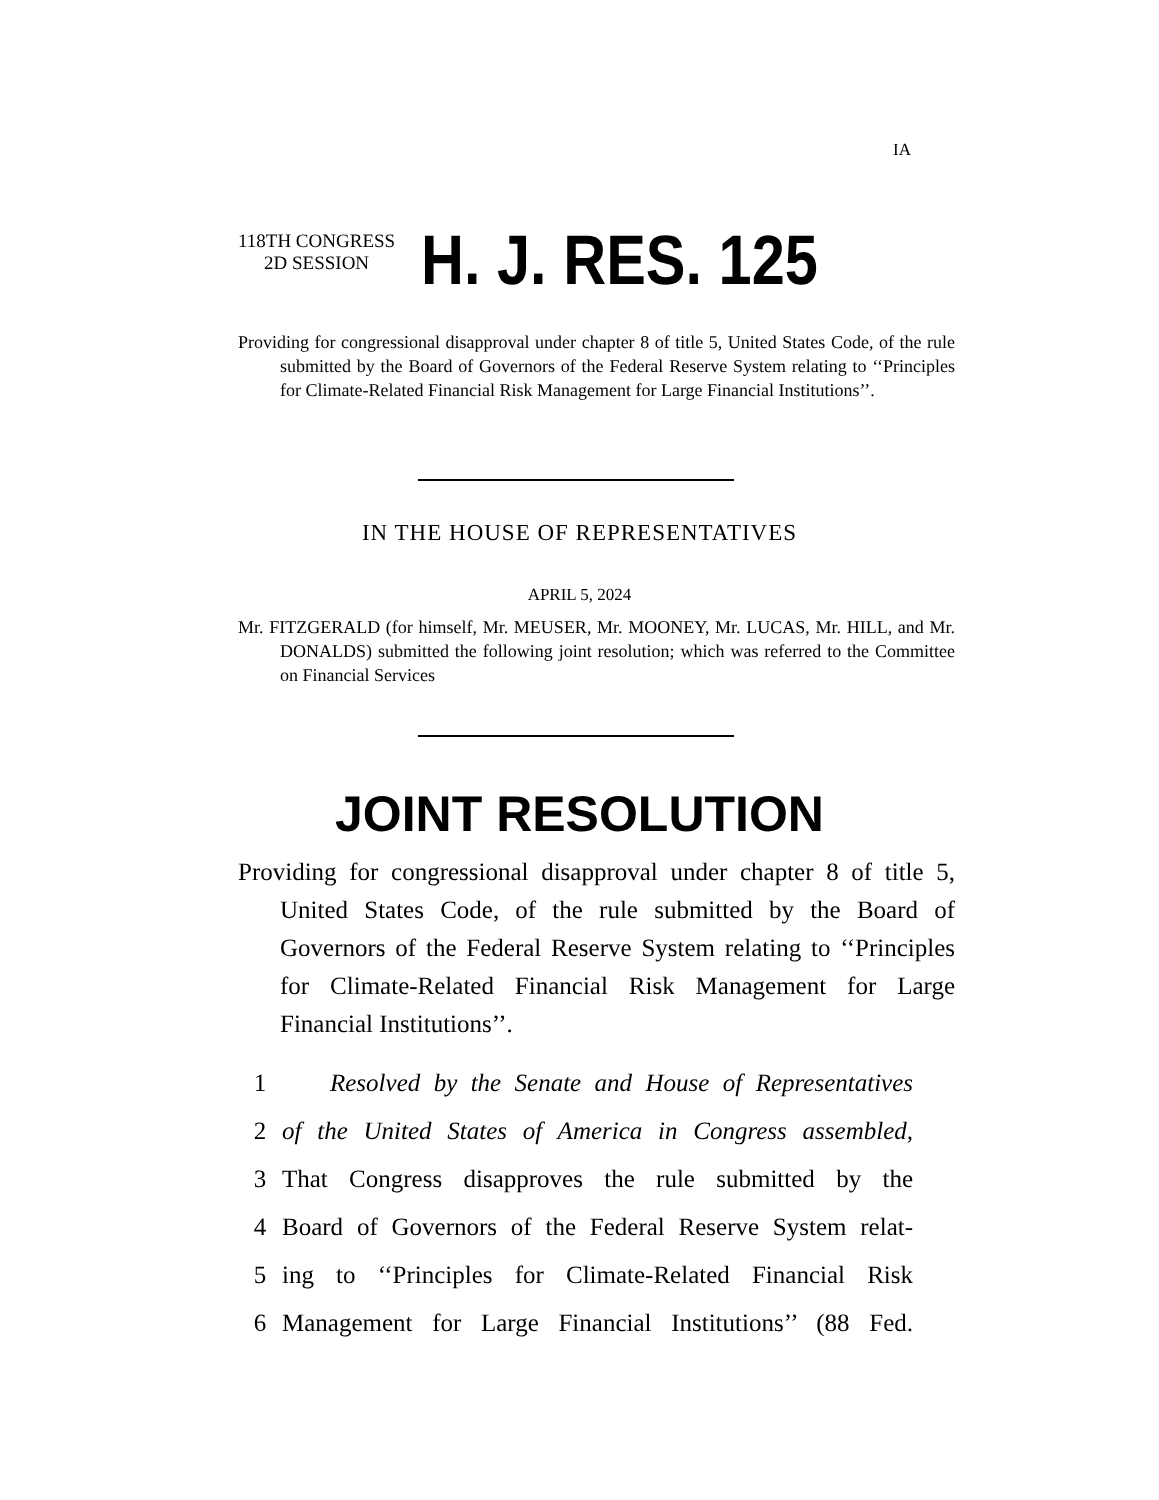IA
118TH CONGRESS
2D SESSION
H. J. RES. 125
Providing for congressional disapproval under chapter 8 of title 5, United States Code, of the rule submitted by the Board of Governors of the Federal Reserve System relating to ‘‘Principles for Climate-Related Financial Risk Management for Large Financial Institutions’’.
IN THE HOUSE OF REPRESENTATIVES
APRIL 5, 2024
Mr. FITZGERALD (for himself, Mr. MEUSER, Mr. MOONEY, Mr. LUCAS, Mr. HILL, and Mr. DONALDS) submitted the following joint resolution; which was referred to the Committee on Financial Services
JOINT RESOLUTION
Providing for congressional disapproval under chapter 8 of title 5, United States Code, of the rule submitted by the Board of Governors of the Federal Reserve System relating to ‘‘Principles for Climate-Related Financial Risk Management for Large Financial Institutions’’.
1 Resolved by the Senate and House of Representatives
2 of the United States of America in Congress assembled,
3 That Congress disapproves the rule submitted by the
4 Board of Governors of the Federal Reserve System relat-
5 ing to ‘‘Principles for Climate-Related Financial Risk
6 Management for Large Financial Institutions’’ (88 Fed.